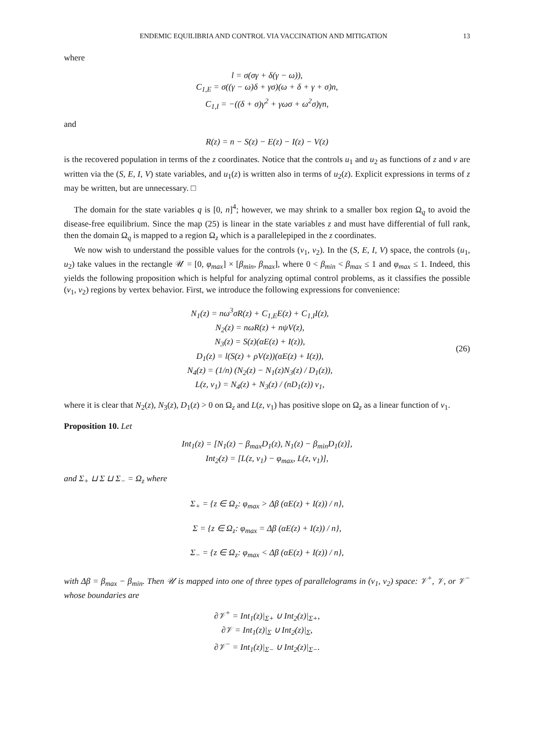ENDEMIC EQUILIBRIA AND CONTROL VIA VACCINATION AND MITIGATION 13
where
l = σ(σγ + δ(γ − ω)),
C<sub>1,E</sub> = σ((γ − ω)δ + γσ)(ω + δ + γ + σ)n,
C<sub>1,I</sub> = −((δ + σ)γ<sup>2</sup> + γωσ + ω<sup>2</sup>σ)γn,
and
R(z) = n − S(z) − E(z) − I(z) − V(z)
is the recovered population in terms of the z coordinates. Notice that the controls u<sub>1</sub> and u<sub>2</sub> as functions of z and v are written via the (S, E, I, V) state variables, and u<sub>1</sub>(z) is written also in terms of u<sub>2</sub>(z). Explicit expressions in terms of z may be written, but are unnecessary. □
The domain for the state variables q is [0, n]<sup>4</sup>; however, we may shrink to a smaller box region Ω<sub>q</sub> to avoid the disease-free equilibrium. Since the map (25) is linear in the state variables z and must have differential of full rank, then the domain Ω<sub>q</sub> is mapped to a region Ω<sub>z</sub> which is a parallelepiped in the z coordinates.
We now wish to understand the possible values for the controls (v<sub>1</sub>, v<sub>2</sub>). In the (S, E, I, V) space, the controls (u<sub>1</sub>, u<sub>2</sub>) take values in the rectangle 𝒰 = [0, φ<sub>max</sub>] × [β<sub>min</sub>, β<sub>max</sub>], where 0 < β<sub>min</sub> < β<sub>max</sub> ≤ 1 and φ<sub>max</sub> ≤ 1. Indeed, this yields the following proposition which is helpful for analyzing optimal control problems, as it classifies the possible (v<sub>1</sub>, v<sub>2</sub>) regions by vertex behavior. First, we introduce the following expressions for convenience:
N<sub>1</sub>(z) = nω<sup>3</sup>σR(z) + C<sub>1,E</sub>E(z) + C<sub>1,I</sub>I(z),
N<sub>2</sub>(z) = nωR(z) + nψV(z),
N<sub>3</sub>(z) = S(z)(αE(z) + I(z)),
D<sub>1</sub>(z) = l(S(z) + ρV(z))(αE(z) + I(z)),
N<sub>4</sub>(z) = (1/n) (N<sub>2</sub>(z) − N<sub>1</sub>(z)N<sub>3</sub>(z) / D<sub>1</sub>(z)),
L(z, v<sub>1</sub>) = N<sub>4</sub>(z) + N<sub>3</sub>(z) / (nD<sub>1</sub>(z)) v<sub>1</sub>,
(26)
where it is clear that N<sub>2</sub>(z), N<sub>3</sub>(z), D<sub>1</sub>(z) > 0 on Ω<sub>z</sub> and L(z, v<sub>1</sub>) has positive slope on Ω<sub>z</sub> as a linear function of v<sub>1</sub>.
Proposition 10. Let
Int<sub>1</sub>(z) = [N<sub>1</sub>(z) − β<sub>max</sub>D<sub>1</sub>(z), N<sub>1</sub>(z) − β<sub>min</sub>D<sub>1</sub>(z)],
Int<sub>2</sub>(z) = [L(z, v<sub>1</sub>) − φ<sub>max</sub>, L(z, v<sub>1</sub>)],
and Σ<sub>+</sub> ⊔ Σ ⊔ Σ<sub>−</sub> = Ω<sub>z</sub> where
Σ<sub>+</sub> = {z ∈ Ω<sub>z</sub>: φ<sub>max</sub> > Δβ (αE(z) + I(z)) / n},
Σ = {z ∈ Ω<sub>z</sub>: φ<sub>max</sub> = Δβ (αE(z) + I(z)) / n},
Σ<sub>−</sub> = {z ∈ Ω<sub>z</sub>: φ<sub>max</sub> < Δβ (αE(z) + I(z)) / n},
with Δβ = β<sub>max</sub> − β<sub>min</sub>. Then 𝒰 is mapped into one of three types of parallelograms in (v<sub>1</sub>, v<sub>2</sub>) space: 𝒱<sup>+</sup>, 𝒱, or 𝒱<sup>−</sup> whose boundaries are
∂𝒱<sup>+</sup> = Int<sub>1</sub>(z)|<sub>Σ+</sub> ∪ Int<sub>2</sub>(z)|<sub>Σ+</sub>,
∂𝒱 = Int<sub>1</sub>(z)|<sub>Σ</sub> ∪ Int<sub>2</sub>(z)|<sub>Σ</sub>,
∂𝒱<sup>−</sup> = Int<sub>1</sub>(z)|<sub>Σ−</sub> ∪ Int<sub>2</sub>(z)|<sub>Σ−</sub>.